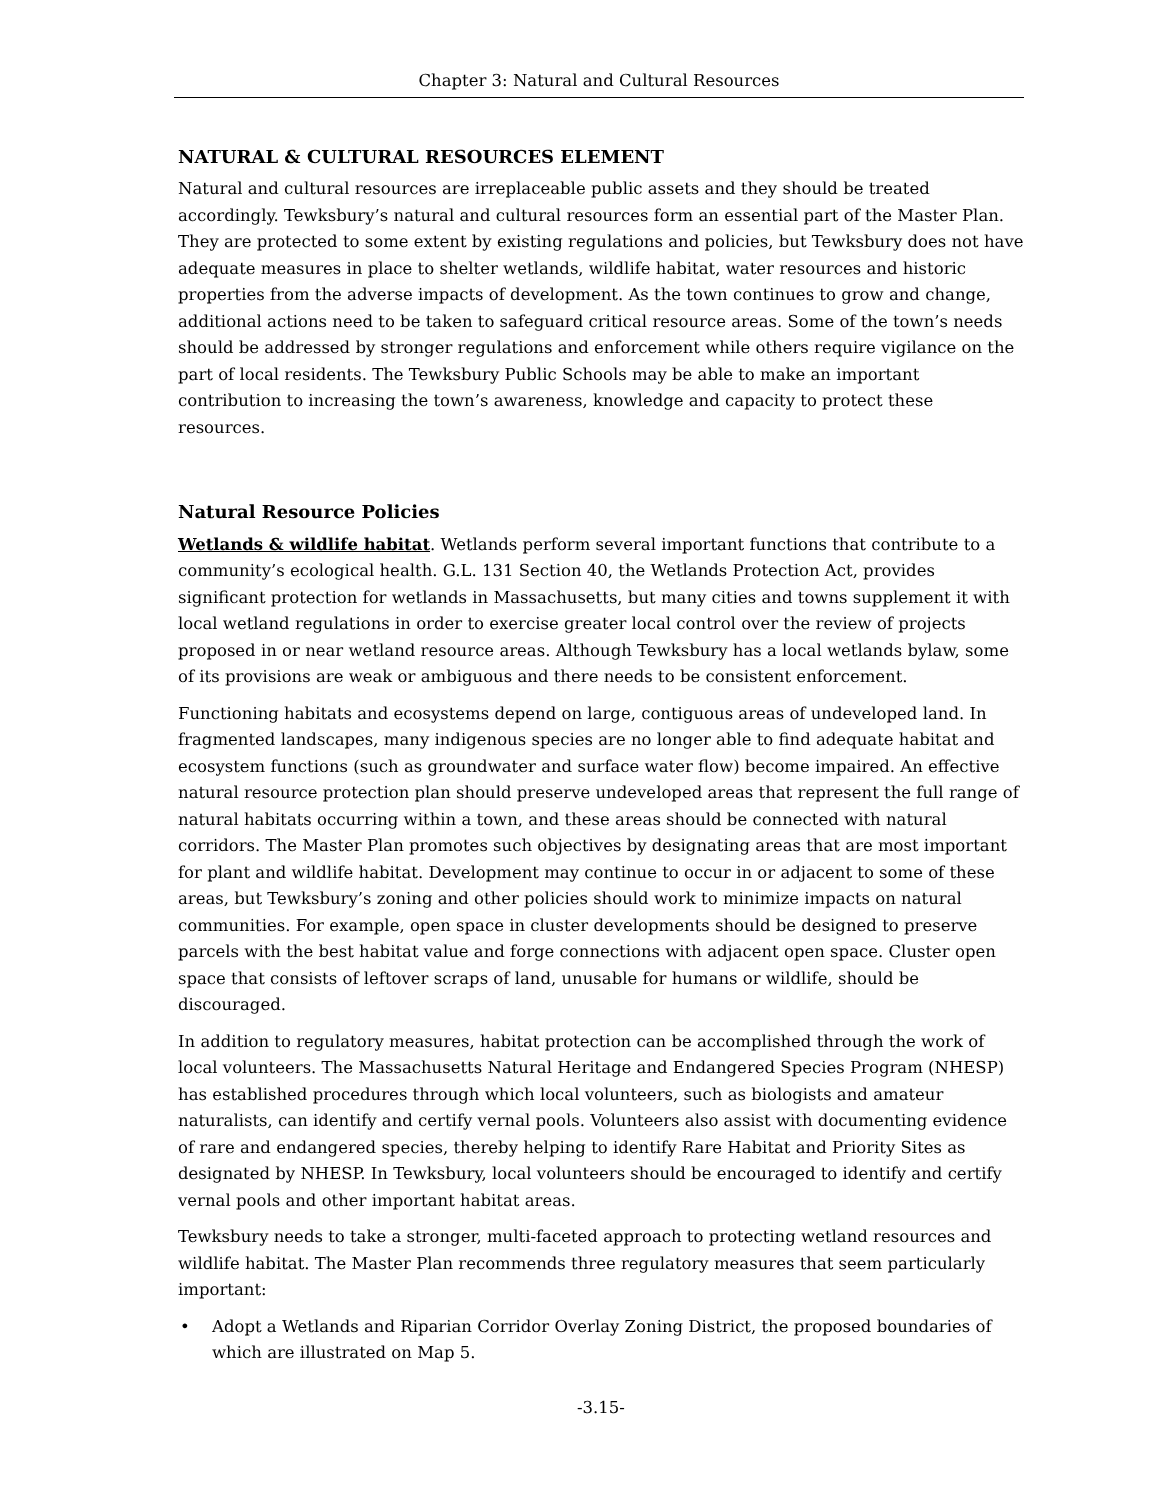Chapter 3: Natural and Cultural Resources
NATURAL & CULTURAL RESOURCES ELEMENT
Natural and cultural resources are irreplaceable public assets and they should be treated accordingly. Tewksbury’s natural and cultural resources form an essential part of the Master Plan. They are protected to some extent by existing regulations and policies, but Tewksbury does not have adequate measures in place to shelter wetlands, wildlife habitat, water resources and historic properties from the adverse impacts of development. As the town continues to grow and change, additional actions need to be taken to safeguard critical resource areas. Some of the town’s needs should be addressed by stronger regulations and enforcement while others require vigilance on the part of local residents. The Tewksbury Public Schools may be able to make an important contribution to increasing the town’s awareness, knowledge and capacity to protect these resources.
Natural Resource Policies
Wetlands & wildlife habitat. Wetlands perform several important functions that contribute to a community’s ecological health. G.L. 131 Section 40, the Wetlands Protection Act, provides significant protection for wetlands in Massachusetts, but many cities and towns supplement it with local wetland regulations in order to exercise greater local control over the review of projects proposed in or near wetland resource areas. Although Tewksbury has a local wetlands bylaw, some of its provisions are weak or ambiguous and there needs to be consistent enforcement.
Functioning habitats and ecosystems depend on large, contiguous areas of undeveloped land. In fragmented landscapes, many indigenous species are no longer able to find adequate habitat and ecosystem functions (such as groundwater and surface water flow) become impaired. An effective natural resource protection plan should preserve undeveloped areas that represent the full range of natural habitats occurring within a town, and these areas should be connected with natural corridors. The Master Plan promotes such objectives by designating areas that are most important for plant and wildlife habitat. Development may continue to occur in or adjacent to some of these areas, but Tewksbury’s zoning and other policies should work to minimize impacts on natural communities. For example, open space in cluster developments should be designed to preserve parcels with the best habitat value and forge connections with adjacent open space. Cluster open space that consists of leftover scraps of land, unusable for humans or wildlife, should be discouraged.
In addition to regulatory measures, habitat protection can be accomplished through the work of local volunteers. The Massachusetts Natural Heritage and Endangered Species Program (NHESP) has established procedures through which local volunteers, such as biologists and amateur naturalists, can identify and certify vernal pools. Volunteers also assist with documenting evidence of rare and endangered species, thereby helping to identify Rare Habitat and Priority Sites as designated by NHESP. In Tewksbury, local volunteers should be encouraged to identify and certify vernal pools and other important habitat areas.
Tewksbury needs to take a stronger, multi-faceted approach to protecting wetland resources and wildlife habitat. The Master Plan recommends three regulatory measures that seem particularly important:
• Adopt a Wetlands and Riparian Corridor Overlay Zoning District, the proposed boundaries of which are illustrated on Map 5.
-3.15-